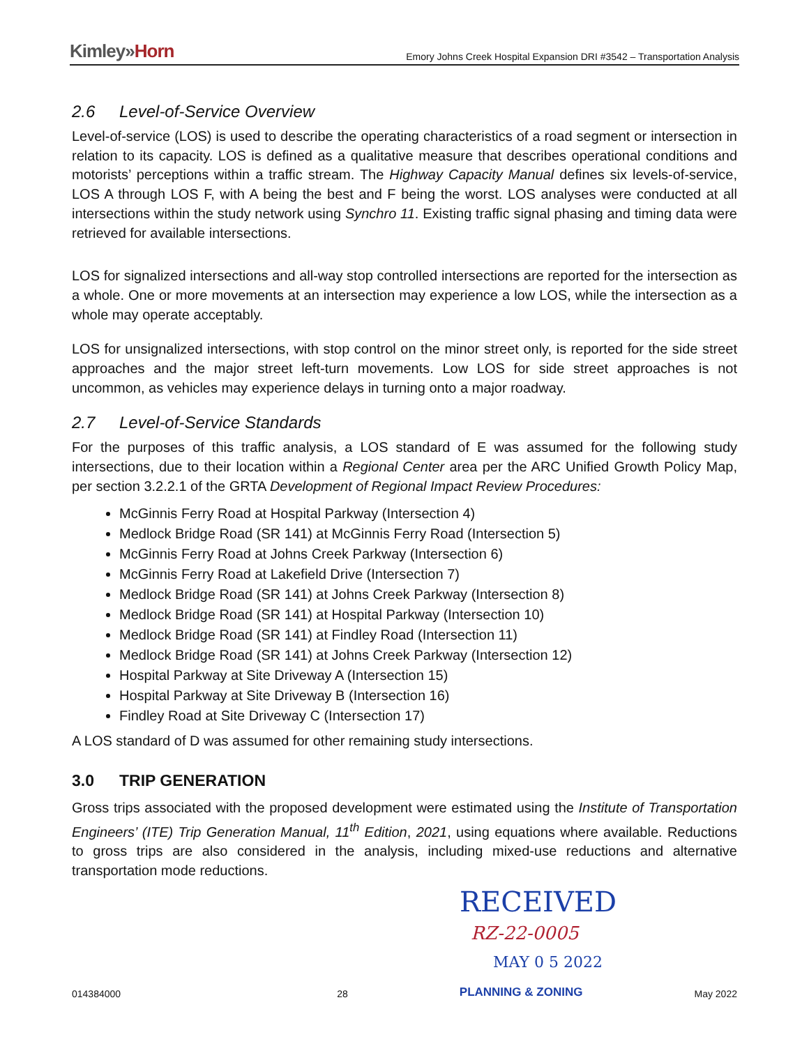Kimley»Horn
Emory Johns Creek Hospital Expansion DRI #3542 – Transportation Analysis
2.6 Level-of-Service Overview
Level-of-service (LOS) is used to describe the operating characteristics of a road segment or intersection in relation to its capacity. LOS is defined as a qualitative measure that describes operational conditions and motorists’ perceptions within a traffic stream. The Highway Capacity Manual defines six levels-of-service, LOS A through LOS F, with A being the best and F being the worst. LOS analyses were conducted at all intersections within the study network using Synchro 11. Existing traffic signal phasing and timing data were retrieved for available intersections.
LOS for signalized intersections and all-way stop controlled intersections are reported for the intersection as a whole. One or more movements at an intersection may experience a low LOS, while the intersection as a whole may operate acceptably.
LOS for unsignalized intersections, with stop control on the minor street only, is reported for the side street approaches and the major street left-turn movements. Low LOS for side street approaches is not uncommon, as vehicles may experience delays in turning onto a major roadway.
2.7 Level-of-Service Standards
For the purposes of this traffic analysis, a LOS standard of E was assumed for the following study intersections, due to their location within a Regional Center area per the ARC Unified Growth Policy Map, per section 3.2.2.1 of the GRTA Development of Regional Impact Review Procedures:
McGinnis Ferry Road at Hospital Parkway (Intersection 4)
Medlock Bridge Road (SR 141) at McGinnis Ferry Road (Intersection 5)
McGinnis Ferry Road at Johns Creek Parkway (Intersection 6)
McGinnis Ferry Road at Lakefield Drive (Intersection 7)
Medlock Bridge Road (SR 141) at Johns Creek Parkway (Intersection 8)
Medlock Bridge Road (SR 141) at Hospital Parkway (Intersection 10)
Medlock Bridge Road (SR 141) at Findley Road (Intersection 11)
Medlock Bridge Road (SR 141) at Johns Creek Parkway (Intersection 12)
Hospital Parkway at Site Driveway A (Intersection 15)
Hospital Parkway at Site Driveway B (Intersection 16)
Findley Road at Site Driveway C (Intersection 17)
A LOS standard of D was assumed for other remaining study intersections.
3.0 TRIP GENERATION
Gross trips associated with the proposed development were estimated using the Institute of Transportation Engineers’ (ITE) Trip Generation Manual, 11<sup>th</sup> Edition, 2021, using equations where available. Reductions to gross trips are also considered in the analysis, including mixed-use reductions and alternative transportation mode reductions.
RECEIVED
RZ-22-0005
MAY 0 5 2022
014384000 28 PLANNING & ZONING May 2022